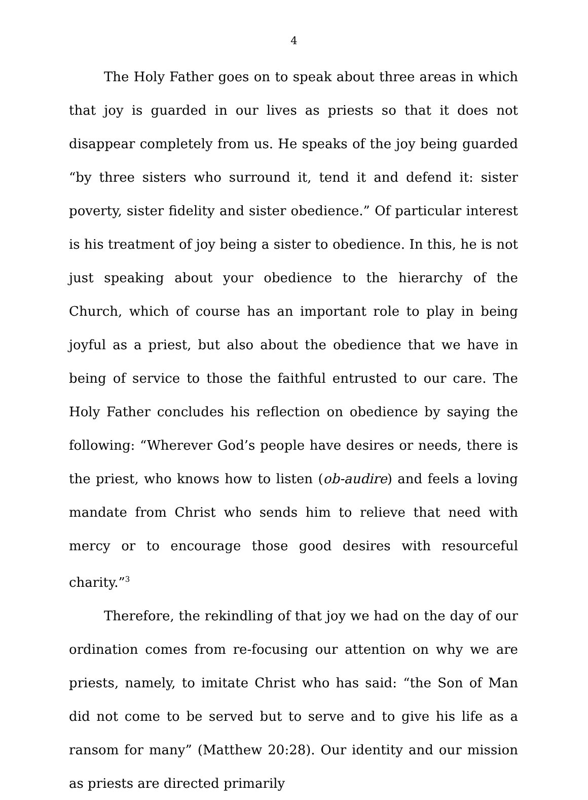4
The Holy Father goes on to speak about three areas in which that joy is guarded in our lives as priests so that it does not disappear completely from us. He speaks of the joy being guarded “by three sisters who surround it, tend it and defend it: sister poverty, sister fidelity and sister obedience.” Of particular interest is his treatment of joy being a sister to obedience. In this, he is not just speaking about your obedience to the hierarchy of the Church, which of course has an important role to play in being joyful as a priest, but also about the obedience that we have in being of service to those the faithful entrusted to our care. The Holy Father concludes his reflection on obedience by saying the following: “Wherever God’s people have desires or needs, there is the priest, who knows how to listen (ob-audire) and feels a loving mandate from Christ who sends him to relieve that need with mercy or to encourage those good desires with resourceful charity.”<sup>3</sup>
Therefore, the rekindling of that joy we had on the day of our ordination comes from re-focusing our attention on why we are priests, namely, to imitate Christ who has said: “the Son of Man did not come to be served but to serve and to give his life as a ransom for many” (Matthew 20:28). Our identity and our mission as priests are directed primarily